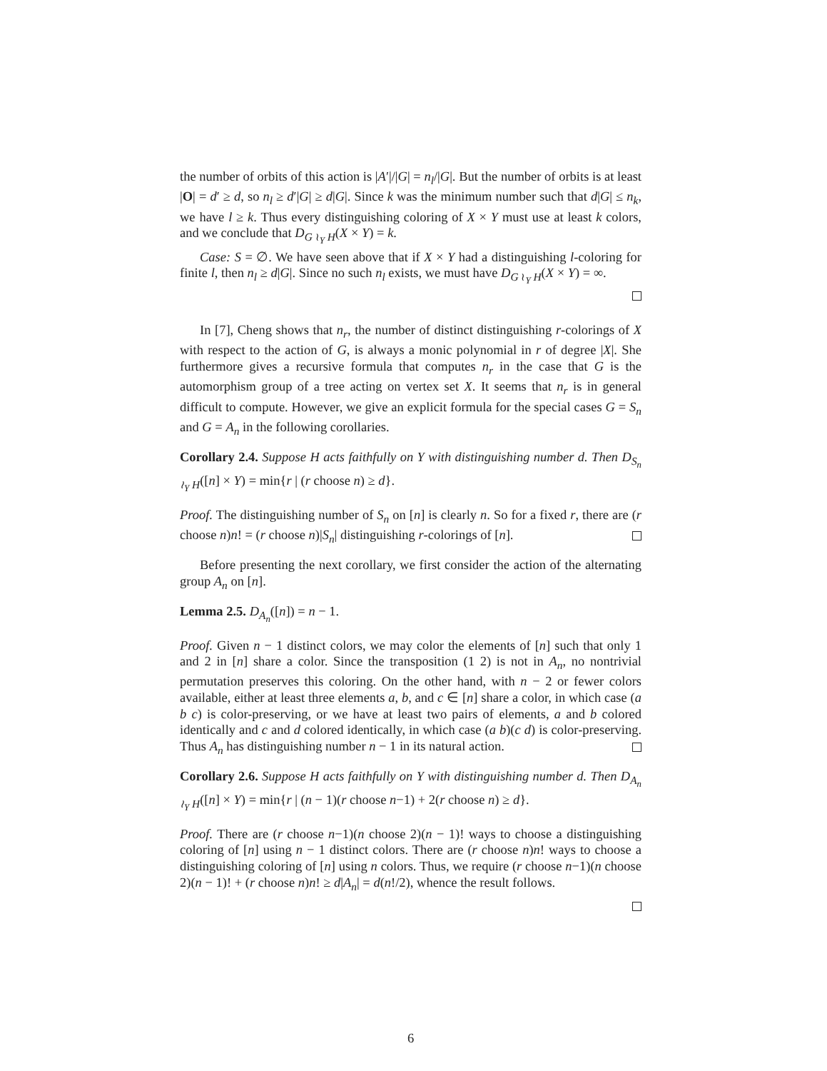the number of orbits of this action is |A′|/|G| = n<sub>l</sub>/|G|. But the number of orbits is at least |O| = d′ ≥ d, so n<sub>l</sub> ≥ d′|G| ≥ d|G|. Since k was the minimum number such that d|G| ≤ n<sub>k</sub>, we have l ≥ k. Thus every distinguishing coloring of X × Y must use at least k colors, and we conclude that D<sub>G ≀<sub>Y</sub> H</sub>(X × Y) = k.
Case: S = ∅. We have seen above that if X × Y had a distinguishing l-coloring for finite l, then n<sub>l</sub> ≥ d|G|. Since no such n<sub>l</sub> exists, we must have D<sub>G ≀<sub>Y</sub> H</sub>(X × Y) = ∞.
In [7], Cheng shows that n<sub>r</sub>, the number of distinct distinguishing r-colorings of X with respect to the action of G, is always a monic polynomial in r of degree |X|. She furthermore gives a recursive formula that computes n<sub>r</sub> in the case that G is the automorphism group of a tree acting on vertex set X. It seems that n<sub>r</sub> is in general difficult to compute. However, we give an explicit formula for the special cases G = S<sub>n</sub> and G = A<sub>n</sub> in the following corollaries.
Corollary 2.4. Suppose H acts faithfully on Y with distinguishing number d. Then D<sub>S<sub>n</sub> ≀<sub>Y</sub> H</sub>([n] × Y) = min{r | (r choose n) ≥ d}.
Proof. The distinguishing number of S<sub>n</sub> on [n] is clearly n. So for a fixed r, there are (r choose n)n! = (r choose n)|S<sub>n</sub>| distinguishing r-colorings of [n].
Before presenting the next corollary, we first consider the action of the alternating group A<sub>n</sub> on [n].
Lemma 2.5. D<sub>A<sub>n</sub></sub>([n]) = n − 1.
Proof. Given n − 1 distinct colors, we may color the elements of [n] such that only 1 and 2 in [n] share a color. Since the transposition (1 2) is not in A<sub>n</sub>, no nontrivial permutation preserves this coloring. On the other hand, with n − 2 or fewer colors available, either at least three elements a, b, and c ∈ [n] share a color, in which case (a b c) is color-preserving, or we have at least two pairs of elements, a and b colored identically and c and d colored identically, in which case (a b)(c d) is color-preserving. Thus A<sub>n</sub> has distinguishing number n − 1 in its natural action.
Corollary 2.6. Suppose H acts faithfully on Y with distinguishing number d. Then D<sub>A<sub>n</sub> ≀<sub>Y</sub> H</sub>([n] × Y) = min{r | (n − 1)(r choose n−1) + 2(r choose n) ≥ d}.
Proof. There are (r choose n−1)(n choose 2)(n − 1)! ways to choose a distinguishing coloring of [n] using n − 1 distinct colors. There are (r choose n)n! ways to choose a distinguishing coloring of [n] using n colors. Thus, we require (r choose n−1)(n choose 2)(n − 1)! + (r choose n)n! ≥ d|A<sub>n</sub>| = d(n!/2), whence the result follows.
6